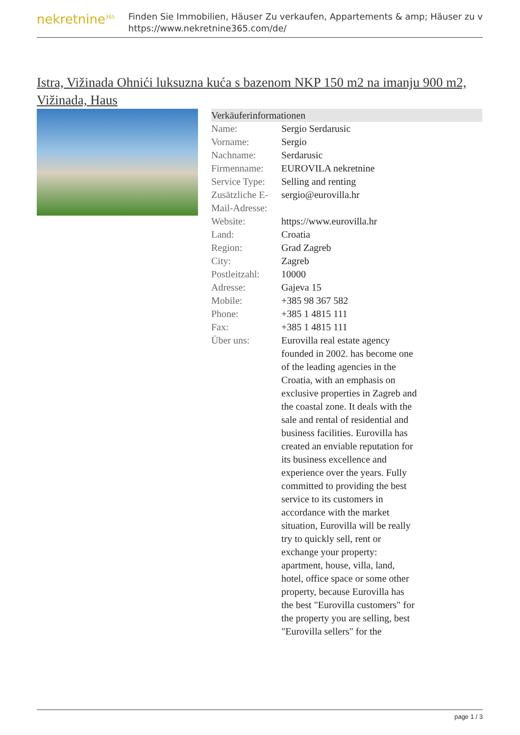nekretnine<sup>365</sup>
Finden Sie Immobilien, Häuser Zu verkaufen, Appartements & amp; Häuser zu v
https://www.nekretnine365.com/de/
Istra, Vižinada Ohnići luksuzna kuća s bazenom NKP 150 m2 na imanju 900 m2, Vižinada, Haus
Verkäuferinformationen
| Name: | Sergio Serdarusic |
| Vorname: | Sergio |
| Nachname: | Serdarusic |
| Firmenname: | EUROVILA nekretnine |
| Service Type: | Selling and renting |
| Zusätzliche E-Mail-Adresse: | sergio@eurovilla.hr |
| Website: | https://www.eurovilla.hr |
| Land: | Croatia |
| Region: | Grad Zagreb |
| City: | Zagreb |
| Postleitzahl: | 10000 |
| Adresse: | Gajeva 15 |
| Mobile: | +385 98 367 582 |
| Phone: | +385 1 4815 111 |
| Fax: | +385 1 4815 111 |
| Über uns: | Eurovilla real estate agency founded in 2002. has become one of the leading agencies in the Croatia, with an emphasis on exclusive properties in Zagreb and the coastal zone. It deals with the sale and rental of residential and business facilities. Eurovilla has created an enviable reputation for its business excellence and experience over the years. Fully committed to providing the best service to its customers in accordance with the market situation, Eurovilla will be really try to quickly sell, rent or exchange your property: apartment, house, villa, land, hotel, office space or some other property, because Eurovilla has the best "Eurovilla customers" for the property you are selling, best "Eurovilla sellers" for the |
page 1 / 3